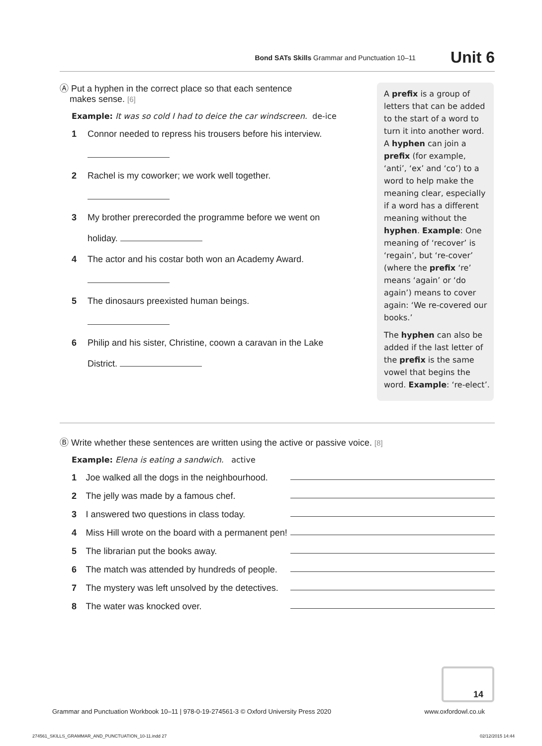Bond SATs Skills Grammar and Punctuation 10–11 Unit 6
Ⓐ Put a hyphen in the correct place so that each sentence
makes sense. [6]
Example: It was so cold I had to deice the car windscreen. de-ice
1 Connor needed to repress his trousers before his interview.
2 Rachel is my coworker; we work well together.
3 My brother prerecorded the programme before we went on
holiday.
4 The actor and his costar both won an Academy Award.
5 The dinosaurs preexisted human beings.
6 Philip and his sister, Christine, coown a caravan in the Lake
District.
A prefix is a group of letters that can be added to the start of a word to turn it into another word. A hyphen can join a prefix (for example, ‘anti’, ‘ex’ and ‘co’) to a word to help make the meaning clear, especially if a word has a different meaning without the hyphen. Example: One meaning of ‘recover’ is ‘regain’, but ‘re-cover’ (where the prefix ‘re’ means ‘again’ or ‘do again’) means to cover again: ‘We re-covered our books.’
The hyphen can also be added if the last letter of the prefix is the same vowel that begins the word. Example: ‘re-elect’.
Ⓑ Write whether these sentences are written using the active or passive voice. [8]
Example: Elena is eating a sandwich. active
1 Joe walked all the dogs in the neighbourhood.
2 The jelly was made by a famous chef.
3 I answered two questions in class today.
4 Miss Hill wrote on the board with a permanent pen!
5 The librarian put the books away.
6 The match was attended by hundreds of people.
7 The mystery was left unsolved by the detectives.
8 The water was knocked over.
14
Grammar and Punctuation Workbook 10–11 | 978-0-19-274561-3 © Oxford University Press 2020 www.oxfordowl.co.uk
274561_SKILLS_GRAMMAR_AND_PUNCTUATION_10-11.indd 27 02/12/2015 14:44